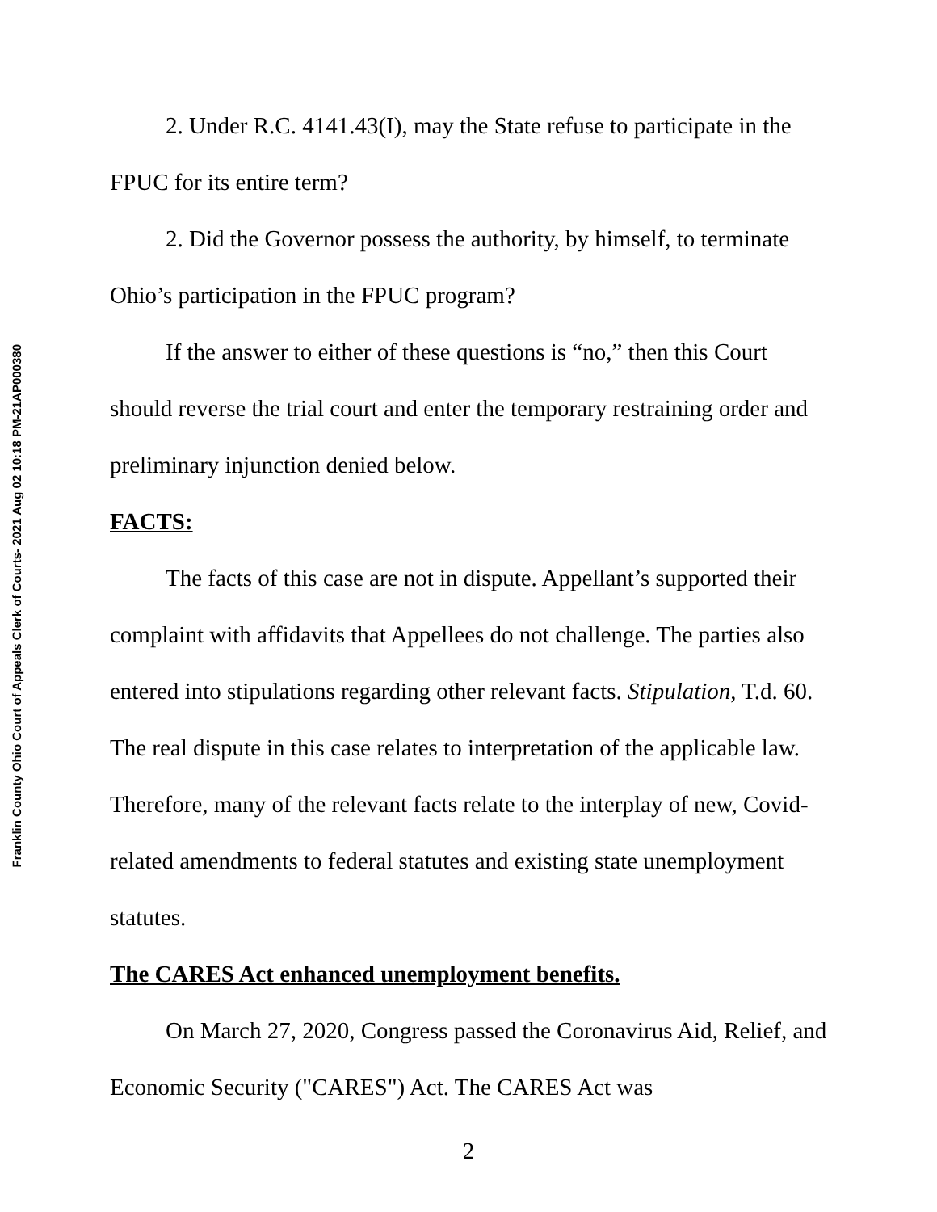Franklin County Ohio Court of Appeals Clerk of Courts- 2021 Aug 02 10:18 PM-21AP000380
2. Under R.C. 4141.43(I), may the State refuse to participate in the FPUC for its entire term?
2. Did the Governor possess the authority, by himself, to terminate Ohio’s participation in the FPUC program?
If the answer to either of these questions is “no,” then this Court should reverse the trial court and enter the temporary restraining order and preliminary injunction denied below.
FACTS:
The facts of this case are not in dispute. Appellant’s supported their complaint with affidavits that Appellees do not challenge. The parties also entered into stipulations regarding other relevant facts. Stipulation, T.d. 60. The real dispute in this case relates to interpretation of the applicable law. Therefore, many of the relevant facts relate to the interplay of new, Covid-related amendments to federal statutes and existing state unemployment statutes.
The CARES Act enhanced unemployment benefits.
On March 27, 2020, Congress passed the Coronavirus Aid, Relief, and Economic Security ("CARES") Act. The CARES Act was
2